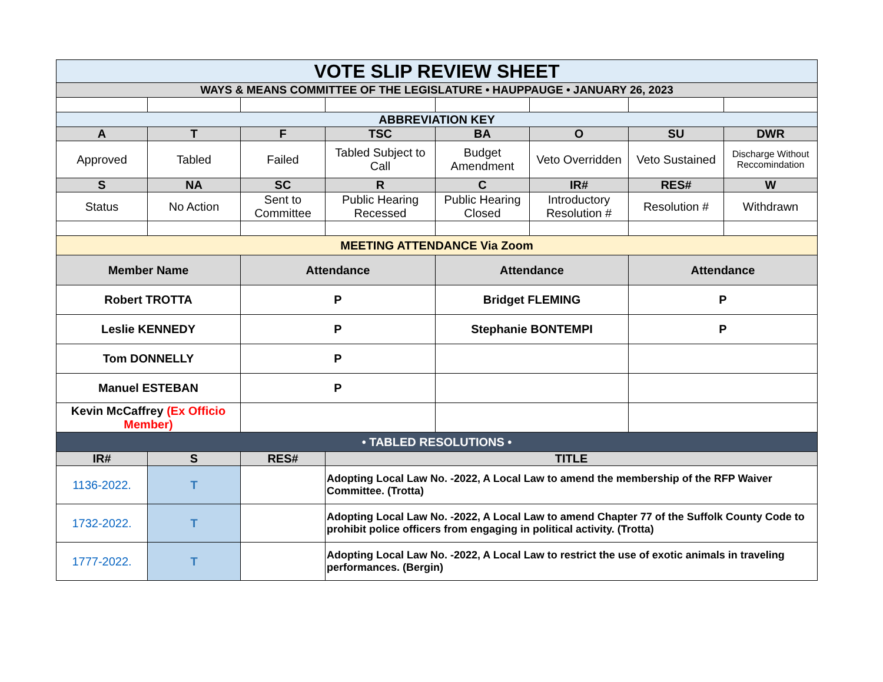| VOTE SLIP REVIEW SHEET | | | | | | | |
| WAYS & MEANS COMMITTEE OF THE LEGISLATURE • HAUPPAUGE • JANUARY 26, 2023 | | | | | | | |
| ABBREVIATION KEY | | | | | | | |
| A | T | F | TSC | BA | O | SU | DWR |
| Approved | Tabled | Failed | Tabled Subject to Call | Budget Amendment | Veto Overridden | Veto Sustained | Discharge Without Reccomindation |
| S | NA | SC | R | C | IR# | RES# | W |
| Status | No Action | Sent to Committee | Public Hearing Recessed | Public Hearing Closed | Introductory Resolution # | Resolution # | Withdrawn |
| MEETING ATTENDANCE Via Zoom | | | | | | | |
| Member Name | | Attendance | | Attendance | | Attendance | |
| Robert TROTTA | | P | | Bridget FLEMING | | P | |
| Leslie KENNEDY | | P | | Stephanie BONTEMPI | | P | |
| Tom DONNELLY | | P | | | | | |
| Manuel ESTEBAN | | P | | | | | |
| Kevin McCaffrey (Ex Officio Member) | | | | | | | |
| • TABLED RESOLUTIONS • | | | | | | | |
| IR# | S | RES# | TITLE | | | | |
| 1136-2022. | T | | Adopting Local Law No. -2022, A Local Law to amend the membership of the RFP Waiver Committee. (Trotta) | | | | |
| 1732-2022. | T | | Adopting Local Law No. -2022, A Local Law to amend Chapter 77 of the Suffolk County Code to prohibit police officers from engaging in political activity. (Trotta) | | | | |
| 1777-2022. | T | | Adopting Local Law No. -2022, A Local Law to restrict the use of exotic animals in traveling performances. (Bergin) | | | | |